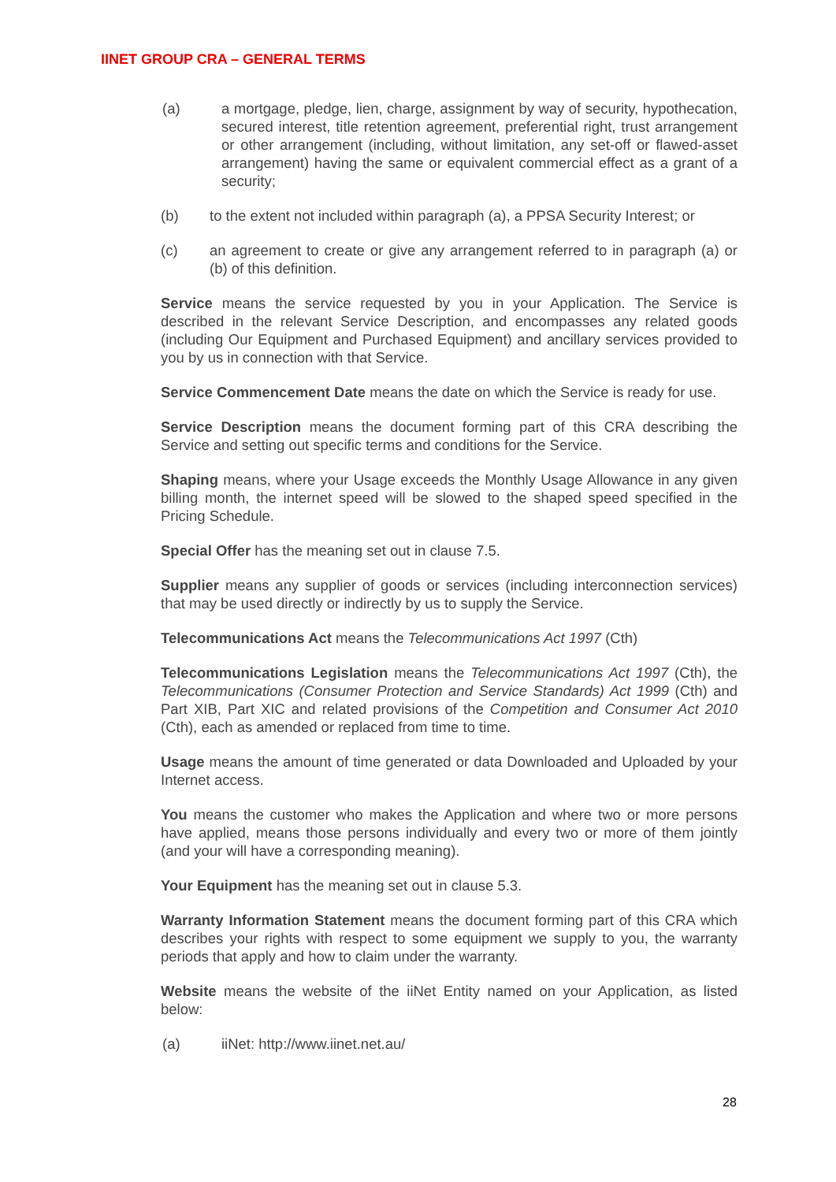IINET GROUP CRA – GENERAL TERMS
(a) a mortgage, pledge, lien, charge, assignment by way of security, hypothecation, secured interest, title retention agreement, preferential right, trust arrangement or other arrangement (including, without limitation, any set-off or flawed-asset arrangement) having the same or equivalent commercial effect as a grant of a security;
(b) to the extent not included within paragraph (a), a PPSA Security Interest; or
(c) an agreement to create or give any arrangement referred to in paragraph (a) or (b) of this definition.
Service means the service requested by you in your Application. The Service is described in the relevant Service Description, and encompasses any related goods (including Our Equipment and Purchased Equipment) and ancillary services provided to you by us in connection with that Service.
Service Commencement Date means the date on which the Service is ready for use.
Service Description means the document forming part of this CRA describing the Service and setting out specific terms and conditions for the Service.
Shaping means, where your Usage exceeds the Monthly Usage Allowance in any given billing month, the internet speed will be slowed to the shaped speed specified in the Pricing Schedule.
Special Offer has the meaning set out in clause 7.5.
Supplier means any supplier of goods or services (including interconnection services) that may be used directly or indirectly by us to supply the Service.
Telecommunications Act means the Telecommunications Act 1997 (Cth)
Telecommunications Legislation means the Telecommunications Act 1997 (Cth), the Telecommunications (Consumer Protection and Service Standards) Act 1999 (Cth) and Part XIB, Part XIC and related provisions of the Competition and Consumer Act 2010 (Cth), each as amended or replaced from time to time.
Usage means the amount of time generated or data Downloaded and Uploaded by your Internet access.
You means the customer who makes the Application and where two or more persons have applied, means those persons individually and every two or more of them jointly (and your will have a corresponding meaning).
Your Equipment has the meaning set out in clause 5.3.
Warranty Information Statement means the document forming part of this CRA which describes your rights with respect to some equipment we supply to you, the warranty periods that apply and how to claim under the warranty.
Website means the website of the iiNet Entity named on your Application, as listed below:
(a) iiNet: http://www.iinet.net.au/
28